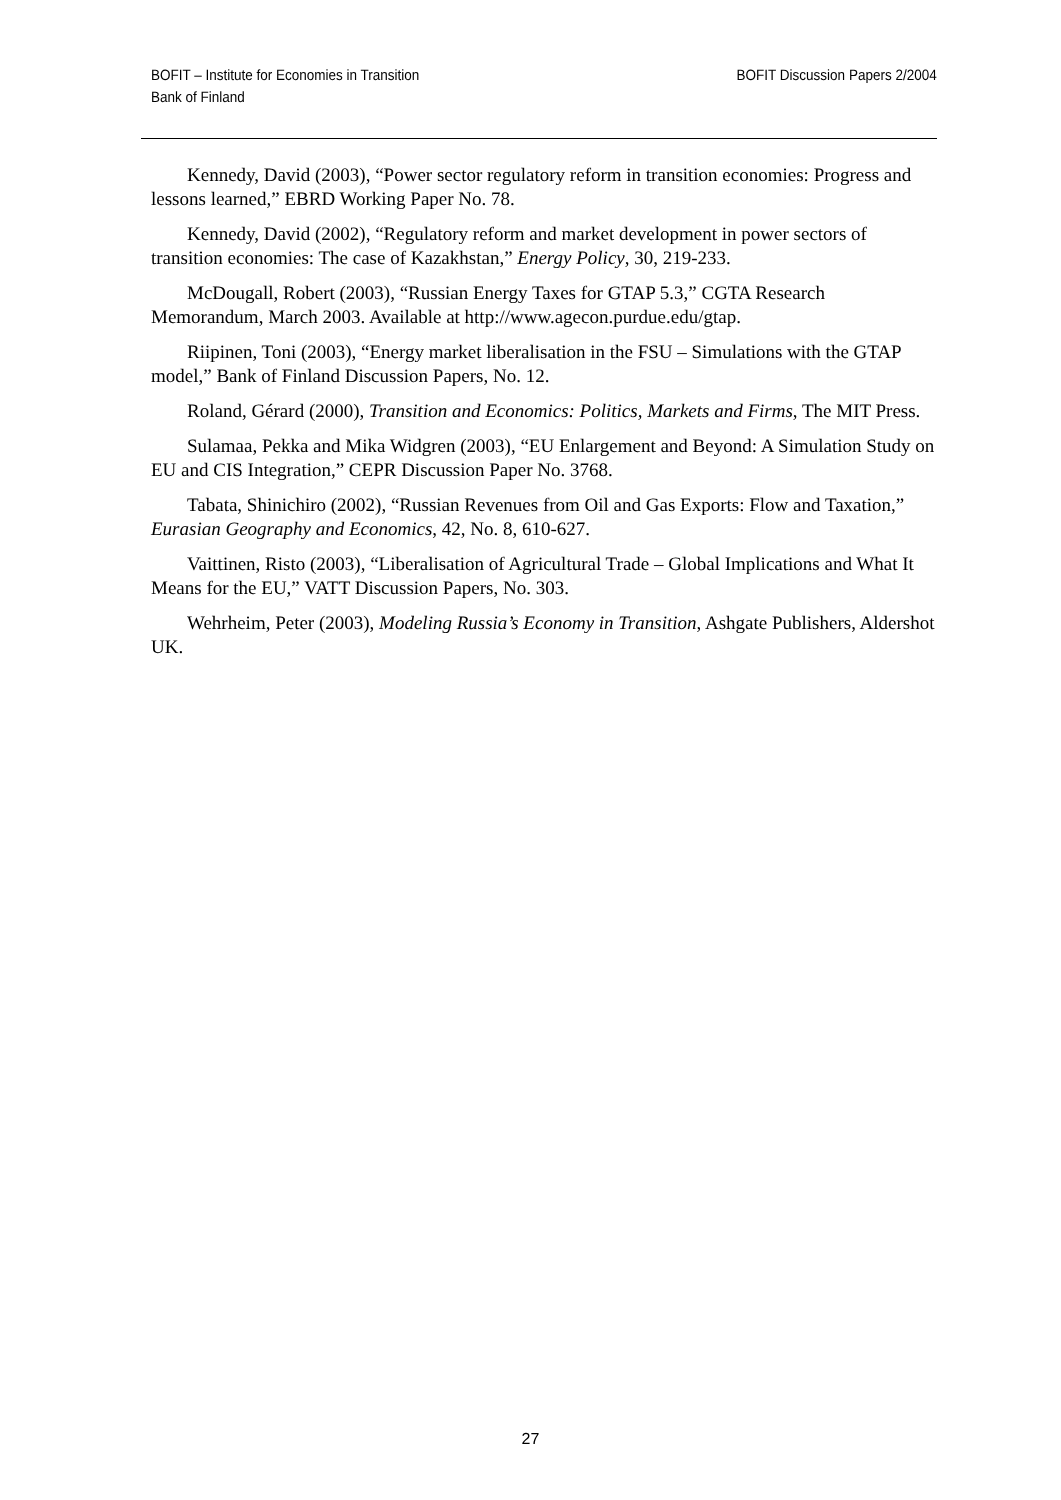BOFIT – Institute for Economies in Transition
Bank of Finland
BOFIT Discussion Papers 2/2004
Kennedy, David (2003), “Power sector regulatory reform in transition economies: Progress and lessons learned,” EBRD Working Paper No. 78.
Kennedy, David (2002), “Regulatory reform and market development in power sectors of transition economies: The case of Kazakhstan,” Energy Policy, 30, 219-233.
McDougall, Robert (2003), “Russian Energy Taxes for GTAP 5.3,” CGTA Research Memorandum, March 2003. Available at http://www.agecon.purdue.edu/gtap.
Riipinen, Toni (2003), “Energy market liberalisation in the FSU – Simulations with the GTAP model,” Bank of Finland Discussion Papers, No. 12.
Roland, Gérard (2000), Transition and Economics: Politics, Markets and Firms, The MIT Press.
Sulamaa, Pekka and Mika Widgren (2003), “EU Enlargement and Beyond: A Simulation Study on EU and CIS Integration,” CEPR Discussion Paper No. 3768.
Tabata, Shinichiro (2002), “Russian Revenues from Oil and Gas Exports: Flow and Taxation,” Eurasian Geography and Economics, 42, No. 8, 610-627.
Vaittinen, Risto (2003), “Liberalisation of Agricultural Trade – Global Implications and What It Means for the EU,” VATT Discussion Papers, No. 303.
Wehrheim, Peter (2003), Modeling Russia’s Economy in Transition, Ashgate Publishers, Aldershot UK.
27